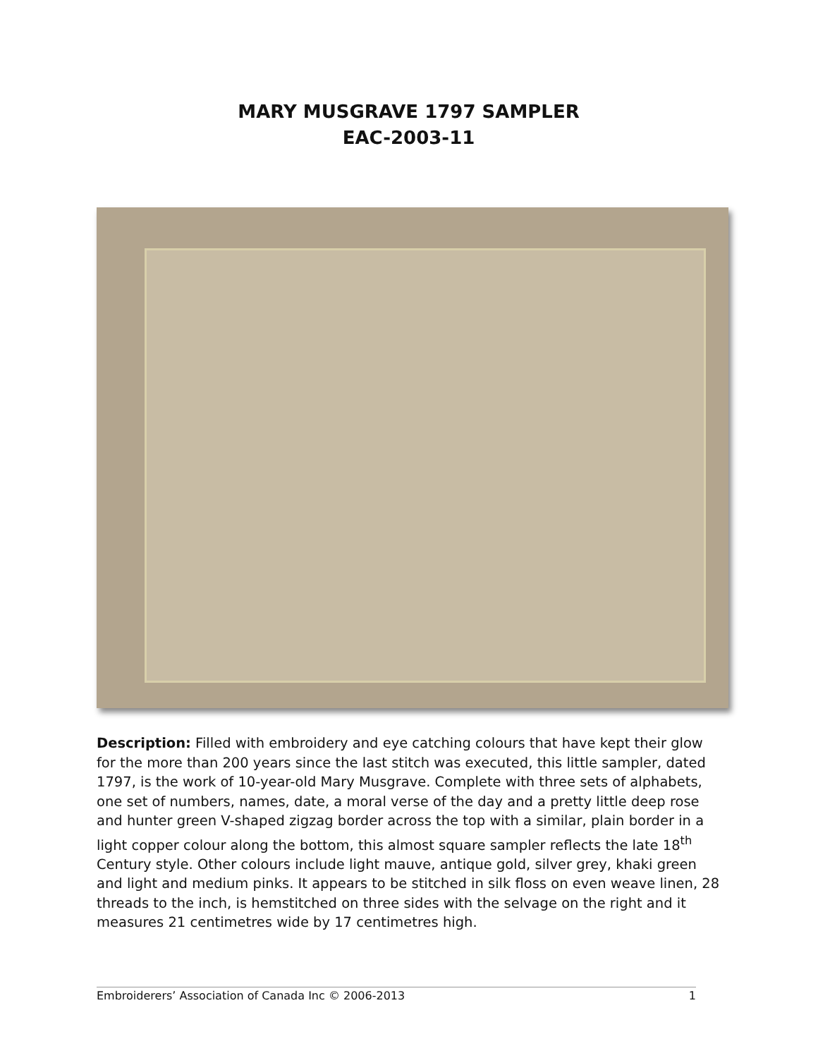MARY MUSGRAVE 1797 SAMPLER
EAC-2003-11
Description: Filled with embroidery and eye catching colours that have kept their glow for the more than 200 years since the last stitch was executed, this little sampler, dated 1797, is the work of 10-year-old Mary Musgrave. Complete with three sets of alphabets, one set of numbers, names, date, a moral verse of the day and a pretty little deep rose and hunter green V-shaped zigzag border across the top with a similar, plain border in a light copper colour along the bottom, this almost square sampler reflects the late 18<sup>th</sup> Century style. Other colours include light mauve, antique gold, silver grey, khaki green and light and medium pinks. It appears to be stitched in silk floss on even weave linen, 28 threads to the inch, is hemstitched on three sides with the selvage on the right and it measures 21 centimetres wide by 17 centimetres high.
Embroiderers’ Association of Canada Inc © 2006-2013 1